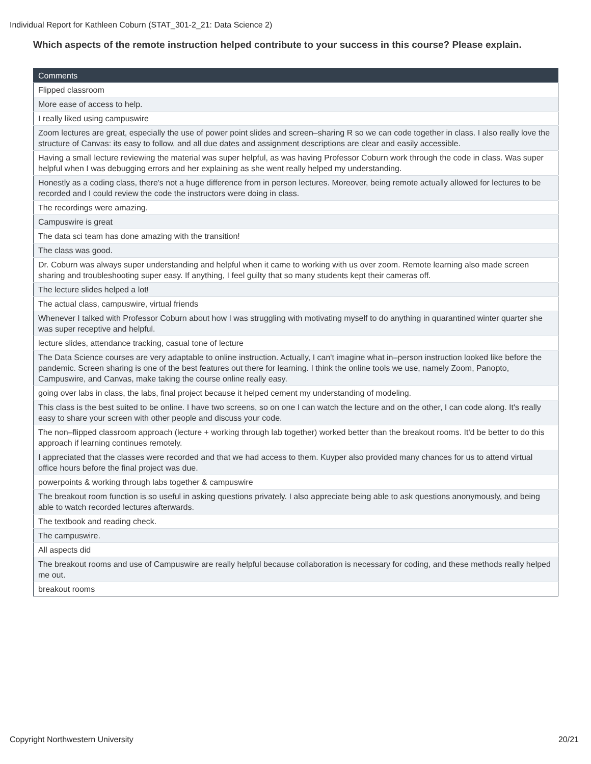Individual Report for Kathleen Coburn (STAT_301-2_21: Data Science 2)
Which aspects of the remote instruction helped contribute to your success in this course? Please explain.
| Comments |
| --- |
| Flipped classroom |
| More ease of access to help. |
| I really liked using campuswire |
| Zoom lectures are great, especially the use of power point slides and screen–sharing R so we can code together in class. I also really love the structure of Canvas: its easy to follow, and all due dates and assignment descriptions are clear and easily accessible. |
| Having a small lecture reviewing the material was super helpful, as was having Professor Coburn work through the code in class. Was super helpful when I was debugging errors and her explaining as she went really helped my understanding. |
| Honestly as a coding class, there's not a huge difference from in person lectures. Moreover, being remote actually allowed for lectures to be recorded and I could review the code the instructors were doing in class. |
| The recordings were amazing. |
| Campuswire is great |
| The data sci team has done amazing with the transition! |
| The class was good. |
| Dr. Coburn was always super understanding and helpful when it came to working with us over zoom. Remote learning also made screen sharing and troubleshooting super easy. If anything, I feel guilty that so many students kept their cameras off. |
| The lecture slides helped a lot! |
| The actual class, campuswire, virtual friends |
| Whenever I talked with Professor Coburn about how I was struggling with motivating myself to do anything in quarantined winter quarter she was super receptive and helpful. |
| lecture slides, attendance tracking, casual tone of lecture |
| The Data Science courses are very adaptable to online instruction. Actually, I can't imagine what in–person instruction looked like before the pandemic. Screen sharing is one of the best features out there for learning. I think the online tools we use, namely Zoom, Panopto, Campuswire, and Canvas, make taking the course online really easy. |
| going over labs in class, the labs, final project because it helped cement my understanding of modeling. |
| This class is the best suited to be online. I have two screens, so on one I can watch the lecture and on the other, I can code along. It's really easy to share your screen with other people and discuss your code. |
| The non–flipped classroom approach (lecture + working through lab together) worked better than the breakout rooms. It'd be better to do this approach if learning continues remotely. |
| I appreciated that the classes were recorded and that we had access to them. Kuyper also provided many chances for us to attend virtual office hours before the final project was due. |
| powerpoints & working through labs together & campuswire |
| The breakout room function is so useful in asking questions privately. I also appreciate being able to ask questions anonymously, and being able to watch recorded lectures afterwards. |
| The textbook and reading check. |
| The campuswire. |
| All aspects did |
| The breakout rooms and use of Campuswire are really helpful because collaboration is necessary for coding, and these methods really helped me out. |
| breakout rooms |
Copyright Northwestern University
20/21